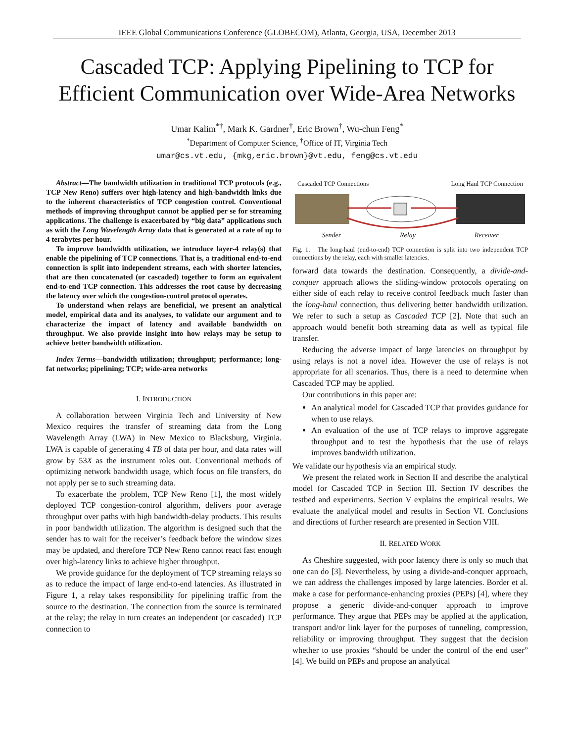IEEE Global Communications Conference (GLOBECOM), Atlanta, Georgia, USA, December 2013
Cascaded TCP: Applying Pipelining to TCP for
Efficient Communication over Wide-Area Networks
Umar Kalim<sup>*†</sup>, Mark K. Gardner<sup>†</sup>, Eric Brown<sup>†</sup>, Wu-chun Feng<sup>*</sup>
<sup>*</sup> Department of Computer Science, <sup>†</sup>Office of IT, Virginia Tech
umar@cs.vt.edu, {mkg,eric.brown}@vt.edu, feng@cs.vt.edu
Abstract—The bandwidth utilization in traditional TCP protocols (e.g., TCP New Reno) suffers over high-latency and high-bandwidth links due to the inherent characteristics of TCP congestion control. Conventional methods of improving throughput cannot be applied per se for streaming applications. The challenge is exacerbated by “big data” applications such as with the Long Wavelength Array data that is generated at a rate of up to 4 terabytes per hour.
To improve bandwidth utilization, we introduce layer-4 relay(s) that enable the pipelining of TCP connections. That is, a traditional end-to-end connection is split into independent streams, each with shorter latencies, that are then concatenated (or cascaded) together to form an equivalent end-to-end TCP connection. This addresses the root cause by decreasing the latency over which the congestion-control protocol operates.
To understand when relays are beneficial, we present an analytical model, empirical data and its analyses, to validate our argument and to characterize the impact of latency and available bandwidth on throughput. We also provide insight into how relays may be setup to achieve better bandwidth utilization.
Index Terms—bandwidth utilization; throughput; performance; long-fat networks; pipelining; TCP; wide-area networks
I. INTRODUCTION
A collaboration between Virginia Tech and University of New Mexico requires the transfer of streaming data from the Long Wavelength Array (LWA) in New Mexico to Blacksburg, Virginia. LWA is capable of generating 4 TB of data per hour, and data rates will grow by 53X as the instrument roles out. Conventional methods of optimizing network bandwidth usage, which focus on file transfers, do not apply per se to such streaming data.
To exacerbate the problem, TCP New Reno [1], the most widely deployed TCP congestion-control algorithm, delivers poor average throughput over paths with high bandwidth-delay products. This results in poor bandwidth utilization. The algorithm is designed such that the sender has to wait for the receiver’s feedback before the window sizes may be updated, and therefore TCP New Reno cannot react fast enough over high-latency links to achieve higher throughput.
We provide guidance for the deployment of TCP streaming relays so as to reduce the impact of large end-to-end latencies. As illustrated in Figure 1, a relay takes responsibility for pipelining traffic from the source to the destination. The connection from the source is terminated at the relay; the relay in turn creates an independent (or cascaded) TCP connection to
Cascaded TCP Connections Long Haul TCP Connection
Sender Relay Receiver
Fig. 1. The long-haul (end-to-end) TCP connection is split into two independent TCP connections by the relay, each with smaller latencies.
forward data towards the destination. Consequently, a divide-and-conquer approach allows the sliding-window protocols operating on either side of each relay to receive control feedback much faster than the long-haul connection, thus delivering better bandwidth utilization. We refer to such a setup as Cascaded TCP [2]. Note that such an approach would benefit both streaming data as well as typical file transfer.
Reducing the adverse impact of large latencies on throughput by using relays is not a novel idea. However the use of relays is not appropriate for all scenarios. Thus, there is a need to determine when Cascaded TCP may be applied.
Our contributions in this paper are:
An analytical model for Cascaded TCP that provides guidance for when to use relays.
An evaluation of the use of TCP relays to improve aggregate throughput and to test the hypothesis that the use of relays improves bandwidth utilization.
We validate our hypothesis via an empirical study.
We present the related work in Section II and describe the analytical model for Cascaded TCP in Section III. Section IV describes the testbed and experiments. Section V explains the empirical results. We evaluate the analytical model and results in Section VI. Conclusions and directions of further research are presented in Section VIII.
II. RELATED WORK
As Cheshire suggested, with poor latency there is only so much that one can do [3]. Nevertheless, by using a divide-and-conquer approach, we can address the challenges imposed by large latencies. Border et al. make a case for performance-enhancing proxies (PEPs) [4], where they propose a generic divide-and-conquer approach to improve performance. They argue that PEPs may be applied at the application, transport and/or link layer for the purposes of tunneling, compression, reliability or improving throughput. They suggest that the decision whether to use proxies “should be under the control of the end user” [4]. We build on PEPs and propose an analytical